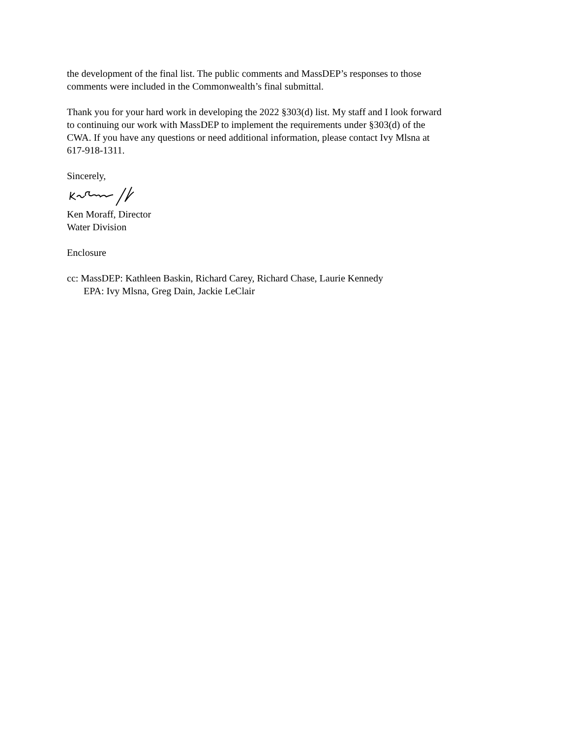the development of the final list. The public comments and MassDEP’s responses to those
comments were included in the Commonwealth’s final submittal.
Thank you for your hard work in developing the 2022 §303(d) list. My staff and I look forward
to continuing our work with MassDEP to implement the requirements under §303(d) of the
CWA. If you have any questions or need additional information, please contact Ivy Mlsna at
617-918-1311.
Sincerely,
Ken Moraff, Director
Water Division
Enclosure
cc: MassDEP: Kathleen Baskin, Richard Carey, Richard Chase, Laurie Kennedy
EPA: Ivy Mlsna, Greg Dain, Jackie LeClair